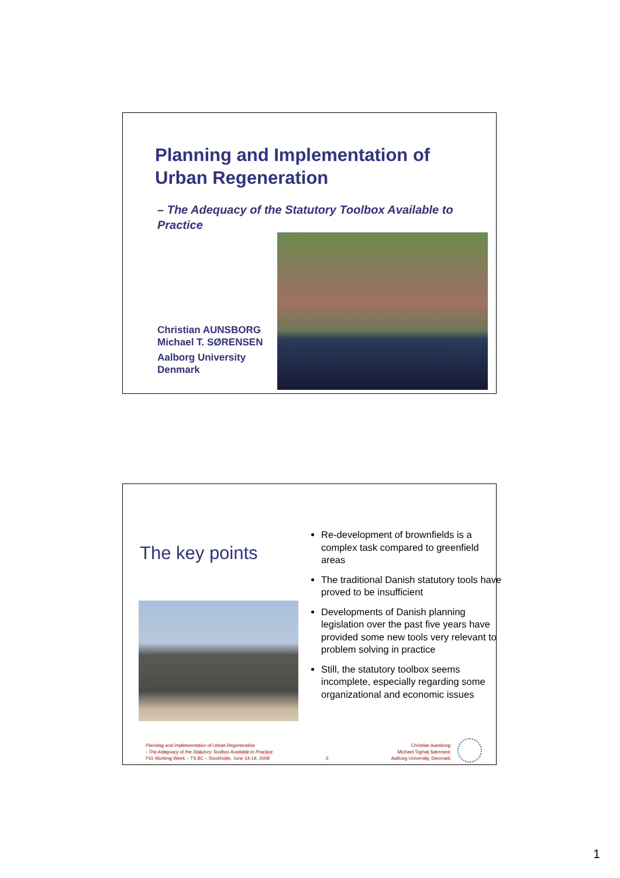Planning and Implementation of
Urban Regeneration
– The Adequacy of the Statutory Toolbox Available to Practice
Christian AUNSBORG
Michael T. SØRENSEN
Aalborg University
Denmark
The key points
Re-development of brownfields is a complex task compared to greenfield areas
The traditional Danish statutory tools have proved to be insufficient
Developments of Danish planning legislation over the past five years have provided some new tools very relevant to problem solving in practice
Still, the statutory toolbox seems incomplete, especially regarding some organizational and economic issues
Planning and Implementation of Urban Regeneration
- The Adequacy of the Statutory Toolbox Available to Practice
FIG Working Week – TS 8C – Stockholm, June 14-19, 2008
2
Christian Aunsborg
Michael Tophøj Sørensen
Aalborg University, Denmark
1